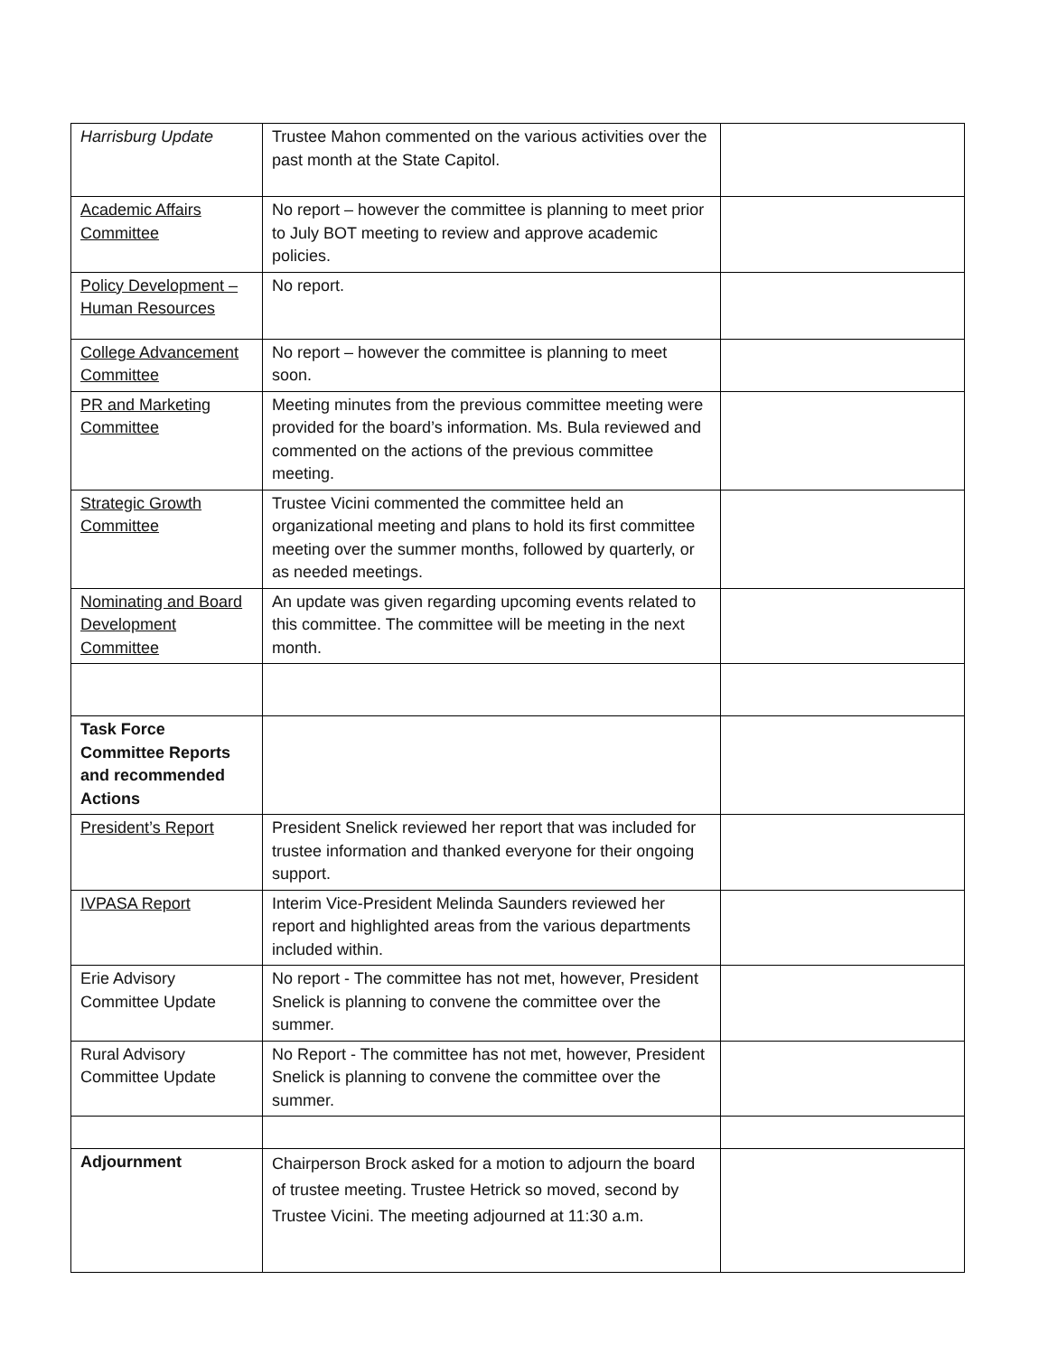| Harrisburg Update | Trustee Mahon commented on the various activities over the past month at the State Capitol. | |
| Academic Affairs Committee | No report – however the committee is planning to meet prior to July BOT meeting to review and approve academic policies. | |
| Policy Development – Human Resources | No report. | |
| College Advancement Committee | No report – however the committee is planning to meet soon. | |
| PR and Marketing Committee | Meeting minutes from the previous committee meeting were provided for the board’s information. Ms. Bula reviewed and commented on the actions of the previous committee meeting. | |
| Strategic Growth Committee | Trustee Vicini commented the committee held an organizational meeting and plans to hold its first committee meeting over the summer months, followed by quarterly, or as needed meetings. | |
| Nominating and Board Development Committee | An update was given regarding upcoming events related to this committee. The committee will be meeting in the next month. | |
| Task Force Committee Reports and recommended Actions | | |
| President’s Report | President Snelick reviewed her report that was included for trustee information and thanked everyone for their ongoing support. | |
| IVPASA Report | Interim Vice-President Melinda Saunders reviewed her report and highlighted areas from the various departments included within. | |
| Erie Advisory Committee Update | No report - The committee has not met, however, President Snelick is planning to convene the committee over the summer. | |
| Rural Advisory Committee Update | No Report - The committee has not met, however, President Snelick is planning to convene the committee over the summer. | |
| Adjournment | Chairperson Brock asked for a motion to adjourn the board of trustee meeting. Trustee Hetrick so moved, second by Trustee Vicini. The meeting adjourned at 11:30 a.m. | |